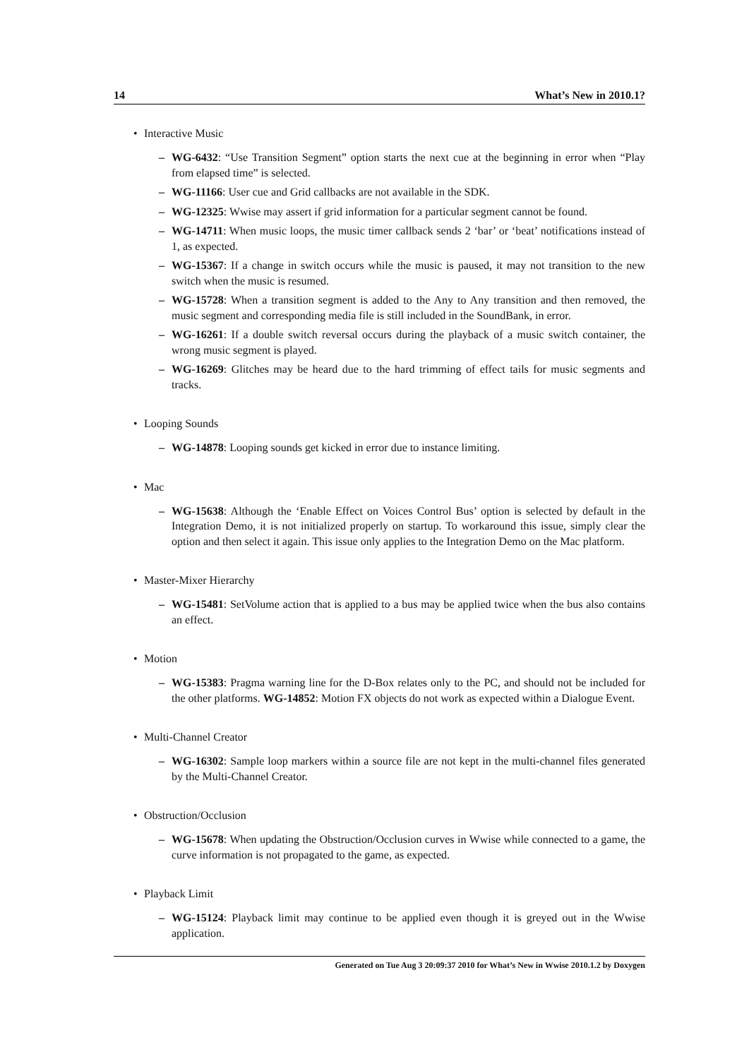14 What’s New in 2010.1?
• Interactive Music
– WG-6432: “Use Transition Segment” option starts the next cue at the beginning in error when “Play from elapsed time” is selected.
– WG-11166: User cue and Grid callbacks are not available in the SDK.
– WG-12325: Wwise may assert if grid information for a particular segment cannot be found.
– WG-14711: When music loops, the music timer callback sends 2 ‘bar’ or ‘beat’ notifications instead of 1, as expected.
– WG-15367: If a change in switch occurs while the music is paused, it may not transition to the new switch when the music is resumed.
– WG-15728: When a transition segment is added to the Any to Any transition and then removed, the music segment and corresponding media file is still included in the SoundBank, in error.
– WG-16261: If a double switch reversal occurs during the playback of a music switch container, the wrong music segment is played.
– WG-16269: Glitches may be heard due to the hard trimming of effect tails for music segments and tracks.
• Looping Sounds
– WG-14878: Looping sounds get kicked in error due to instance limiting.
• Mac
– WG-15638: Although the ‘Enable Effect on Voices Control Bus’ option is selected by default in the Integration Demo, it is not initialized properly on startup. To workaround this issue, simply clear the option and then select it again. This issue only applies to the Integration Demo on the Mac platform.
• Master-Mixer Hierarchy
– WG-15481: SetVolume action that is applied to a bus may be applied twice when the bus also contains an effect.
• Motion
– WG-15383: Pragma warning line for the D-Box relates only to the PC, and should not be included for the other platforms. WG-14852: Motion FX objects do not work as expected within a Dialogue Event.
• Multi-Channel Creator
– WG-16302: Sample loop markers within a source file are not kept in the multi-channel files generated by the Multi-Channel Creator.
• Obstruction/Occlusion
– WG-15678: When updating the Obstruction/Occlusion curves in Wwise while connected to a game, the curve information is not propagated to the game, as expected.
• Playback Limit
– WG-15124: Playback limit may continue to be applied even though it is greyed out in the Wwise application.
Generated on Tue Aug 3 20:09:37 2010 for What’s New in Wwise 2010.1.2 by Doxygen